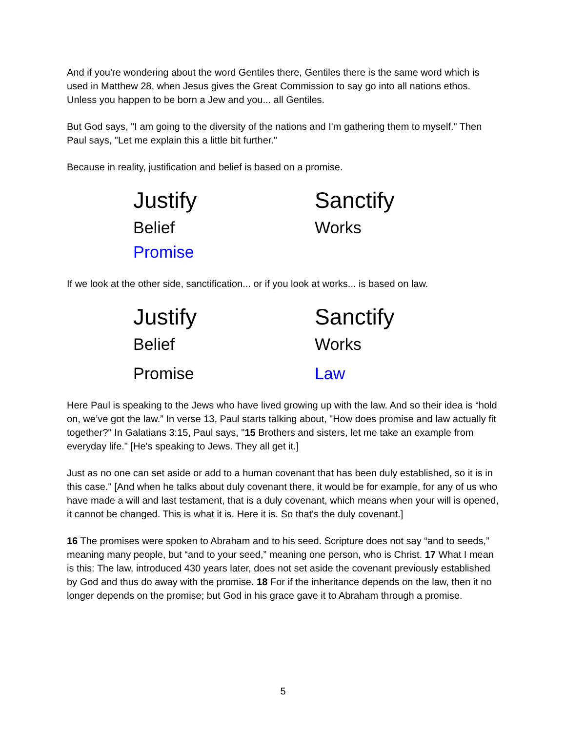And if you're wondering about the word Gentiles there, Gentiles there is the same word which is used in Matthew 28, when Jesus gives the Great Commission to say go into all nations ethos. Unless you happen to be born a Jew and you... all Gentiles.
But God says, "I am going to the diversity of the nations and I'm gathering them to myself." Then Paul says, "Let me explain this a little bit further."
Because in reality, justification and belief is based on a promise.
| Justify | Sanctify |
| Belief | Works |
| Promise | |
If we look at the other side, sanctification... or if you look at works... is based on law.
| Justify | Sanctify |
| Belief | Works |
| Promise | Law |
Here Paul is speaking to the Jews who have lived growing up with the law. And so their idea is “hold on, we’ve got the law.” In verse 13, Paul starts talking about, "How does promise and law actually fit together?" In Galatians 3:15, Paul says, "15 Brothers and sisters, let me take an example from everyday life." [He's speaking to Jews. They all get it.]
Just as no one can set aside or add to a human covenant that has been duly established, so it is in this case." [And when he talks about duly covenant there, it would be for example, for any of us who have made a will and last testament, that is a duly covenant, which means when your will is opened, it cannot be changed. This is what it is. Here it is. So that's the duly covenant.]
16 The promises were spoken to Abraham and to his seed. Scripture does not say “and to seeds,” meaning many people, but “and to your seed,” meaning one person, who is Christ. 17 What I mean is this: The law, introduced 430 years later, does not set aside the covenant previously established by God and thus do away with the promise. 18 For if the inheritance depends on the law, then it no longer depends on the promise; but God in his grace gave it to Abraham through a promise.
5